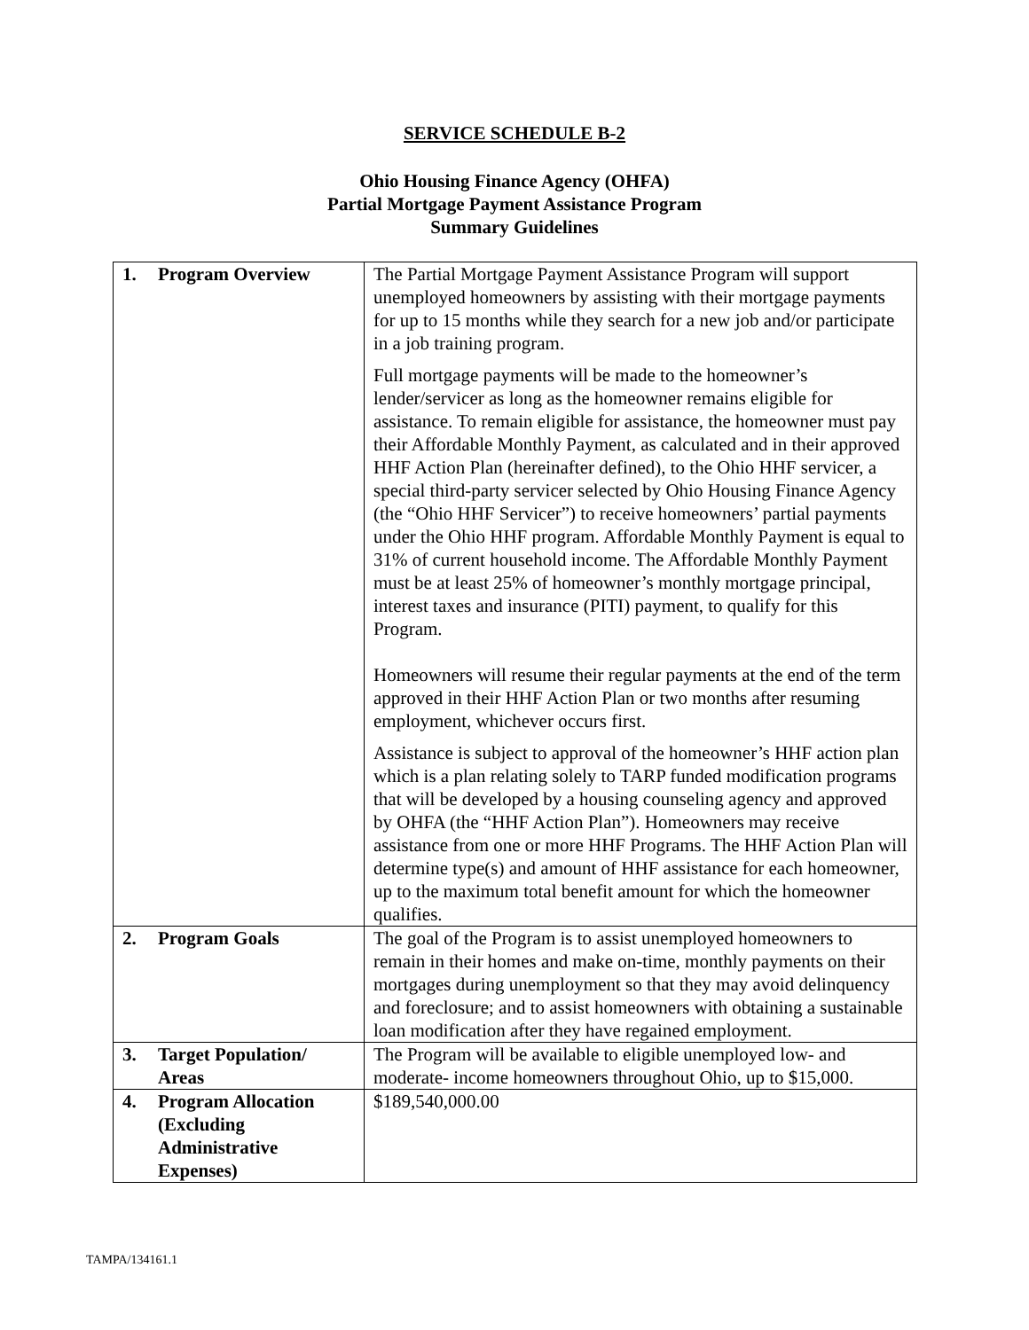SERVICE SCHEDULE B-2
Ohio Housing Finance Agency (OHFA)
Partial Mortgage Payment Assistance Program
Summary Guidelines
| 1. | Program Overview | The Partial Mortgage Payment Assistance Program will support unemployed homeowners by assisting with their mortgage payments for up to 15 months while they search for a new job and/or participate in a job training program. Full mortgage payments will be made to the homeowner’s lender/servicer as long as the homeowner remains eligible for assistance. To remain eligible for assistance, the homeowner must pay their Affordable Monthly Payment, as calculated and in their approved HHF Action Plan (hereinafter defined), to the Ohio HHF servicer, a special third-party servicer selected by Ohio Housing Finance Agency (the “Ohio HHF Servicer”) to receive homeowners’ partial payments under the Ohio HHF program. Affordable Monthly Payment is equal to 31% of current household income. The Affordable Monthly Payment must be at least 25% of homeowner’s monthly mortgage principal, interest taxes and insurance (PITI) payment, to qualify for this Program. Homeowners will resume their regular payments at the end of the term approved in their HHF Action Plan or two months after resuming employment, whichever occurs first. Assistance is subject to approval of the homeowner’s HHF action plan which is a plan relating solely to TARP funded modification programs that will be developed by a housing counseling agency and approved by OHFA (the “HHF Action Plan”). Homeowners may receive assistance from one or more HHF Programs. The HHF Action Plan will determine type(s) and amount of HHF assistance for each homeowner, up to the maximum total benefit amount for which the homeowner qualifies. |
| 2. | Program Goals | The goal of the Program is to assist unemployed homeowners to remain in their homes and make on-time, monthly payments on their mortgages during unemployment so that they may avoid delinquency and foreclosure; and to assist homeowners with obtaining a sustainable loan modification after they have regained employment. |
| 3. | Target Population/ Areas | The Program will be available to eligible unemployed low- and moderate- income homeowners throughout Ohio, up to $15,000. |
| 4. | Program Allocation (Excluding Administrative Expenses) | $189,540,000.00 |
TAMPA/134161.1